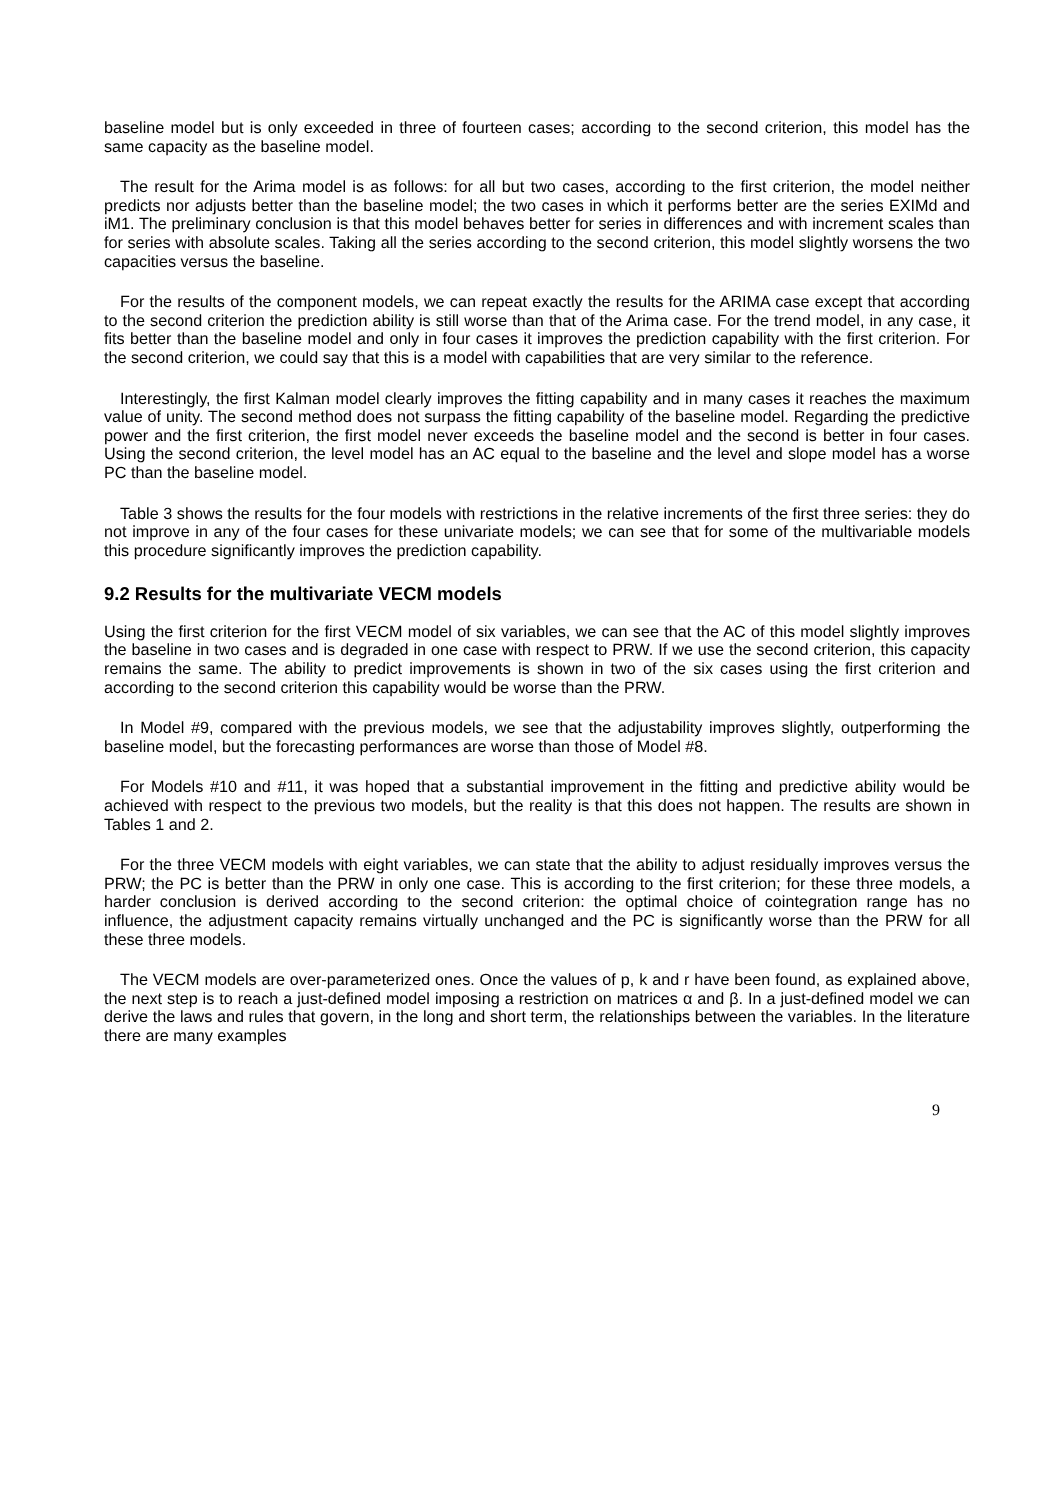baseline model but is only exceeded in three of fourteen cases; according to the second criterion, this model has the same capacity as the baseline model.
The result for the Arima model is as follows: for all but two cases, according to the first criterion, the model neither predicts nor adjusts better than the baseline model; the two cases in which it performs better are the series EXIMd and iM1. The preliminary conclusion is that this model behaves better for series in differences and with increment scales than for series with absolute scales. Taking all the series according to the second criterion, this model slightly worsens the two capacities versus the baseline.
For the results of the component models, we can repeat exactly the results for the ARIMA case except that according to the second criterion the prediction ability is still worse than that of the Arima case. For the trend model, in any case, it fits better than the baseline model and only in four cases it improves the prediction capability with the first criterion. For the second criterion, we could say that this is a model with capabilities that are very similar to the reference.
Interestingly, the first Kalman model clearly improves the fitting capability and in many cases it reaches the maximum value of unity. The second method does not surpass the fitting capability of the baseline model. Regarding the predictive power and the first criterion, the first model never exceeds the baseline model and the second is better in four cases. Using the second criterion, the level model has an AC equal to the baseline and the level and slope model has a worse PC than the baseline model.
Table 3 shows the results for the four models with restrictions in the relative increments of the first three series: they do not improve in any of the four cases for these univariate models; we can see that for some of the multivariable models this procedure significantly improves the prediction capability.
9.2 Results for the multivariate VECM models
Using the first criterion for the first VECM model of six variables, we can see that the AC of this model slightly improves the baseline in two cases and is degraded in one case with respect to PRW. If we use the second criterion, this capacity remains the same. The ability to predict improvements is shown in two of the six cases using the first criterion and according to the second criterion this capability would be worse than the PRW.
In Model #9, compared with the previous models, we see that the adjustability improves slightly, outperforming the baseline model, but the forecasting performances are worse than those of Model #8.
For Models #10 and #11, it was hoped that a substantial improvement in the fitting and predictive ability would be achieved with respect to the previous two models, but the reality is that this does not happen. The results are shown in Tables 1 and 2.
For the three VECM models with eight variables, we can state that the ability to adjust residually improves versus the PRW; the PC is better than the PRW in only one case. This is according to the first criterion; for these three models, a harder conclusion is derived according to the second criterion: the optimal choice of cointegration range has no influence, the adjustment capacity remains virtually unchanged and the PC is significantly worse than the PRW for all these three models.
The VECM models are over-parameterized ones. Once the values of p, k and r have been found, as explained above, the next step is to reach a just-defined model imposing a restriction on matrices α and β. In a just-defined model we can derive the laws and rules that govern, in the long and short term, the relationships between the variables. In the literature there are many examples
9